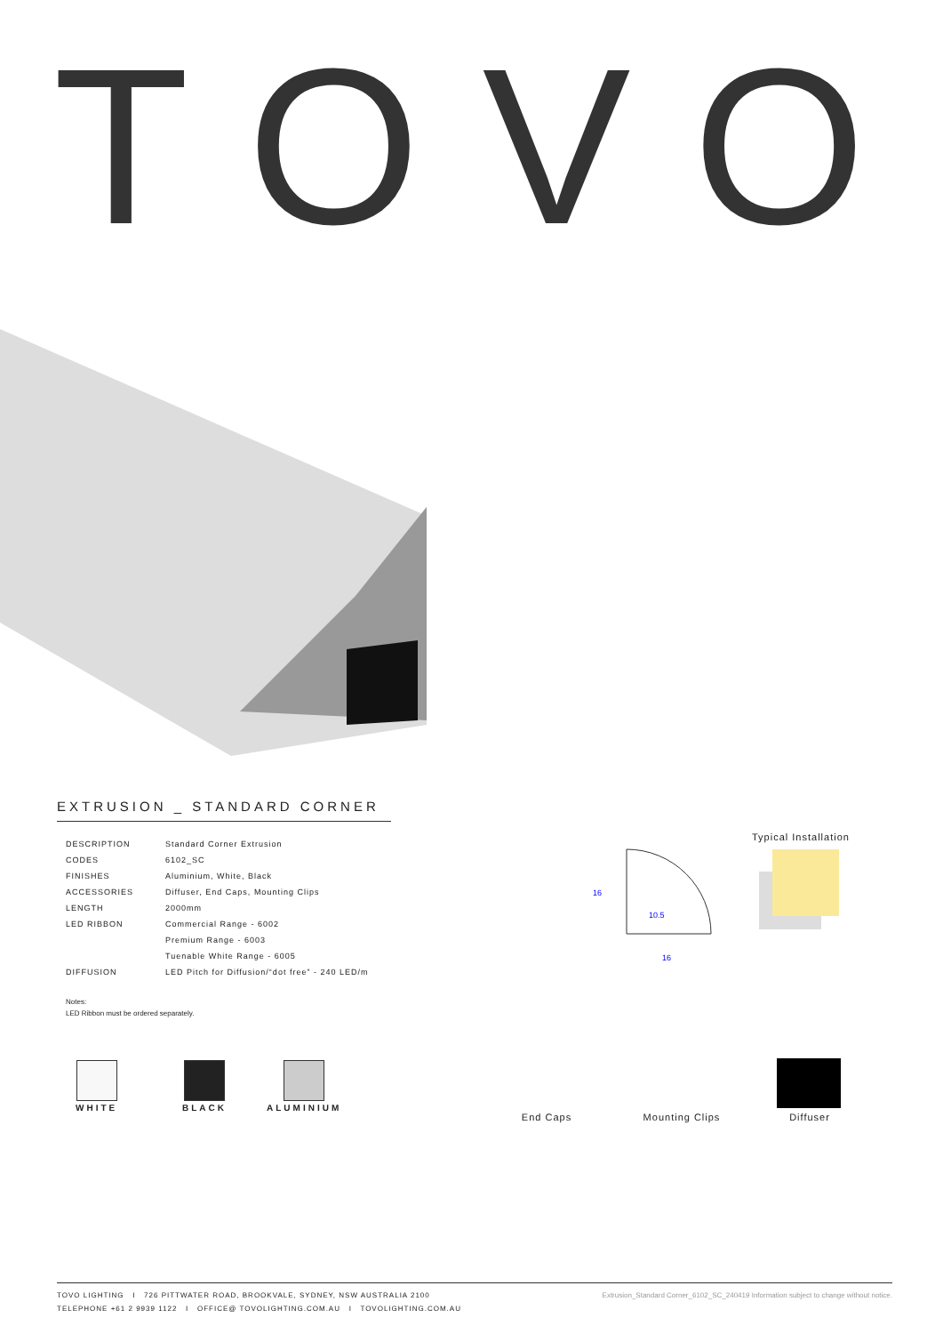TOVO
EXTRUSION _ STANDARD CORNER
| DESCRIPTION | Standard Corner Extrusion |
| CODES | 6102_SC |
| FINISHES | Aluminium, White, Black |
| ACCESSORIES | Diffuser, End Caps, Mounting Clips |
| LENGTH | 2000mm |
| LED RIBBON | Commercial Range - 6002 |
| | Premium Range - 6003 |
| | Tuenable White Range - 6005 |
| DIFFUSION | LED Pitch for Diffusion/“dot free” - 240 LED/m |
Notes:
LED Ribbon must be ordered separately.
16
10.5
16
Typical Installation
WHITE BLACK ALUMINIUM
End Caps Mounting Clips Diffuser
TOVO LIGHTING I 726 PITTWATER ROAD, BROOKVALE, SYDNEY, NSW AUSTRALIA 2100
TELEPHONE +61 2 9939 1122 I OFFICE@ TOVOLIGHTING.COM.AU I TOVOLIGHTING.COM.AU
Extrusion_Standard Corner_6102_SC_240419 Information subject to change without notice.